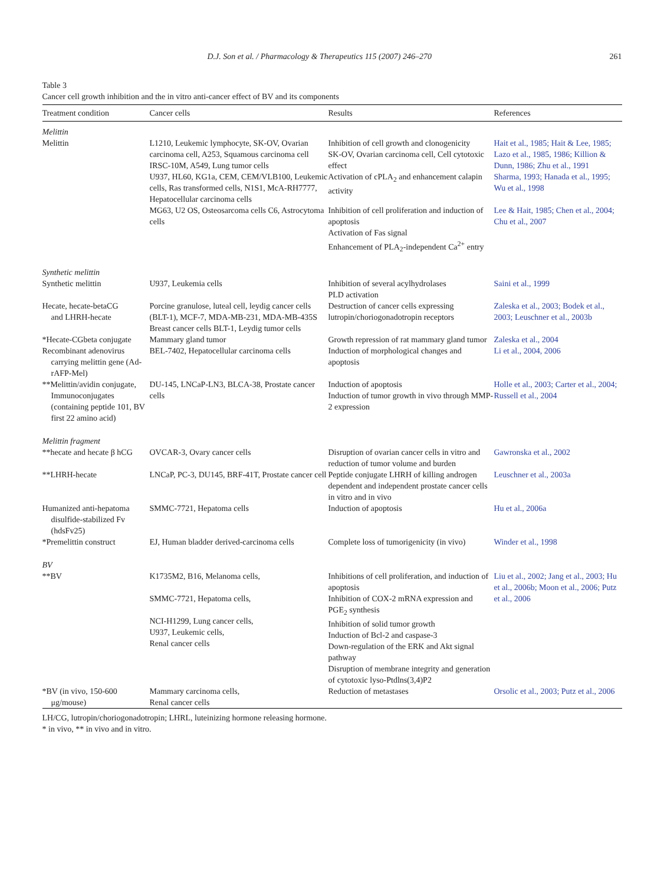D.J. Son et al. / Pharmacology & Therapeutics 115 (2007) 246–270 261
Table 3
Cancer cell growth inhibition and the in vitro anti-cancer effect of BV and its components
| Treatment condition | Cancer cells | Results | References |
| --- | --- | --- | --- |
| Melittin | | | |
| Melittin | L1210, Leukemic lymphocyte, SK-OV, Ovarian carcinoma cell, A253, Squamous carcinoma cell IRSC-10M, A549, Lung tumor cells | Inhibition of cell growth and clonogenicity SK-OV, Ovarian carcinoma cell, Cell cytotoxic effect | Hait et al., 1985; Hait & Lee, 1985; Lazo et al., 1985, 1986; Killion & Dunn, 1986; Zhu et al., 1991 |
| | U937, HL60, KG1a, CEM, CEM/VLB100, Leukemic cells, Ras transformed cells, N1S1, McA-RH7777, Hepatocellular carcinoma cells | Activation of cPLA<sub>2</sub> and enhancement calapin activity | Sharma, 1993; Hanada et al., 1995; Wu et al., 1998 |
| | MG63, U2 OS, Osteosarcoma cells C6, Astrocytoma cells | Inhibition of cell proliferation and induction of apoptosis Activation of Fas signal Enhancement of PLA<sub>2</sub>-independent Ca<sup>2+</sup> entry | Lee & Hait, 1985; Chen et al., 2004; Chu et al., 2007 |
| Synthetic melittin | | | |
| Synthetic melittin | U937, Leukemia cells | Inhibition of several acylhydrolases PLD activation | Saini et al., 1999 |
| Hecate, hecate-betaCG and LHRH-hecate | Porcine granulose, luteal cell, leydig cancer cells (BLT-1), MCF-7, MDA-MB-231, MDA-MB-435S Breast cancer cells BLT-1, Leydig tumor cells | Destruction of cancer cells expressing lutropin/choriogonadotropin receptors | Zaleska et al., 2003; Bodek et al., 2003; Leuschner et al., 2003b |
| *Hecate-CGbeta conjugate | Mammary gland tumor | Growth repression of rat mammary gland tumor | Zaleska et al., 2004 |
| Recombinant adenovirus carrying melittin gene (Ad-rAFP-Mel) | BEL-7402, Hepatocellular carcinoma cells | Induction of morphological changes and apoptosis | Li et al., 2004, 2006 |
| **Melittin/avidin conjugate, Immunoconjugates (containing peptide 101, BV first 22 amino acid) | DU-145, LNCaP-LN3, BLCA-38, Prostate cancer cells | Induction of apoptosis Induction of tumor growth in vivo through MMP-2 expression | Holle et al., 2003; Carter et al., 2004; Russell et al., 2004 |
| Melittin fragment | | | |
| **hecate and hecate β hCG | OVCAR-3, Ovary cancer cells | Disruption of ovarian cancer cells in vitro and reduction of tumor volume and burden | Gawronska et al., 2002 |
| **LHRH-hecate | LNCaP, PC-3, DU145, BRF-41T, Prostate cancer cell | Peptide conjugate LHRH of killing androgen dependent and independent prostate cancer cells in vitro and in vivo | Leuschner et al., 2003a |
| Humanized anti-hepatoma disulfide-stabilized Fv (hdsFv25) | SMMC-7721, Hepatoma cells | Induction of apoptosis | Hu et al., 2006a |
| *Premelittin construct | EJ, Human bladder derived-carcinoma cells | Complete loss of tumorigenicity (in vivo) | Winder et al., 1998 |
| BV | | | |
| **BV | K1735M2, B16, Melanoma cells, SMMC-7721, Hepatoma cells, NCI-H1299, Lung cancer cells, U937, Leukemic cells, Renal cancer cells | Inhibitions of cell proliferation, and induction of apoptosis Inhibition of COX-2 mRNA expression and PGE<sub>2</sub> synthesis Inhibition of solid tumor growth Induction of Bcl-2 and caspase-3 Down-regulation of the ERK and Akt signal pathway Disruption of membrane integrity and generation of cytotoxic lyso-Ptdlns(3,4)P2 | Liu et al., 2002; Jang et al., 2003; Hu et al., 2006b; Moon et al., 2006; Putz et al., 2006 |
| *BV (in vivo, 150-600 μg/mouse) | Mammary carcinoma cells, Renal cancer cells | Reduction of metastases | Orsolic et al., 2003; Putz et al., 2006 |
LH/CG, lutropin/choriogonadotropin; LHRL, luteinizing hormone releasing hormone.
* in vivo, ** in vivo and in vitro.